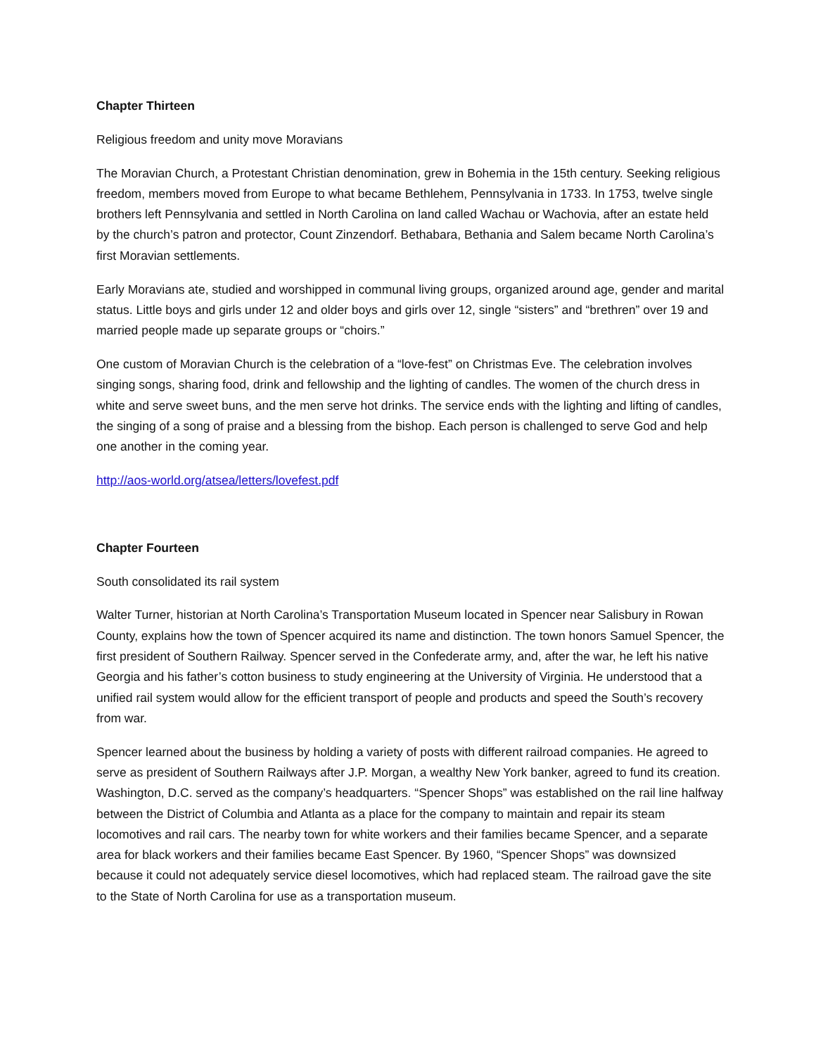Chapter Thirteen
Religious freedom and unity move Moravians
The Moravian Church, a Protestant Christian denomination, grew in Bohemia in the 15th century. Seeking religious freedom, members moved from Europe to what became Bethlehem, Pennsylvania in 1733. In 1753, twelve single brothers left Pennsylvania and settled in North Carolina on land called Wachau or Wachovia, after an estate held by the church’s patron and protector, Count Zinzendorf. Bethabara, Bethania and Salem became North Carolina’s first Moravian settlements.
Early Moravians ate, studied and worshipped in communal living groups, organized around age, gender and marital status. Little boys and girls under 12 and older boys and girls over 12, single “sisters” and “brethren” over 19 and married people made up separate groups or “choirs.”
One custom of Moravian Church is the celebration of a “love-fest” on Christmas Eve. The celebration involves singing songs, sharing food, drink and fellowship and the lighting of candles. The women of the church dress in white and serve sweet buns, and the men serve hot drinks. The service ends with the lighting and lifting of candles, the singing of a song of praise and a blessing from the bishop. Each person is challenged to serve God and help one another in the coming year.
http://aos-world.org/atsea/letters/lovefest.pdf
Chapter Fourteen
South consolidated its rail system
Walter Turner, historian at North Carolina’s Transportation Museum located in Spencer near Salisbury in Rowan County, explains how the town of Spencer acquired its name and distinction. The town honors Samuel Spencer, the first president of Southern Railway. Spencer served in the Confederate army, and, after the war, he left his native Georgia and his father’s cotton business to study engineering at the University of Virginia. He understood that a unified rail system would allow for the efficient transport of people and products and speed the South’s recovery from war.
Spencer learned about the business by holding a variety of posts with different railroad companies. He agreed to serve as president of Southern Railways after J.P. Morgan, a wealthy New York banker, agreed to fund its creation. Washington, D.C. served as the company’s headquarters. “Spencer Shops” was established on the rail line halfway between the District of Columbia and Atlanta as a place for the company to maintain and repair its steam locomotives and rail cars. The nearby town for white workers and their families became Spencer, and a separate area for black workers and their families became East Spencer. By 1960, “Spencer Shops” was downsized because it could not adequately service diesel locomotives, which had replaced steam. The railroad gave the site to the State of North Carolina for use as a transportation museum.